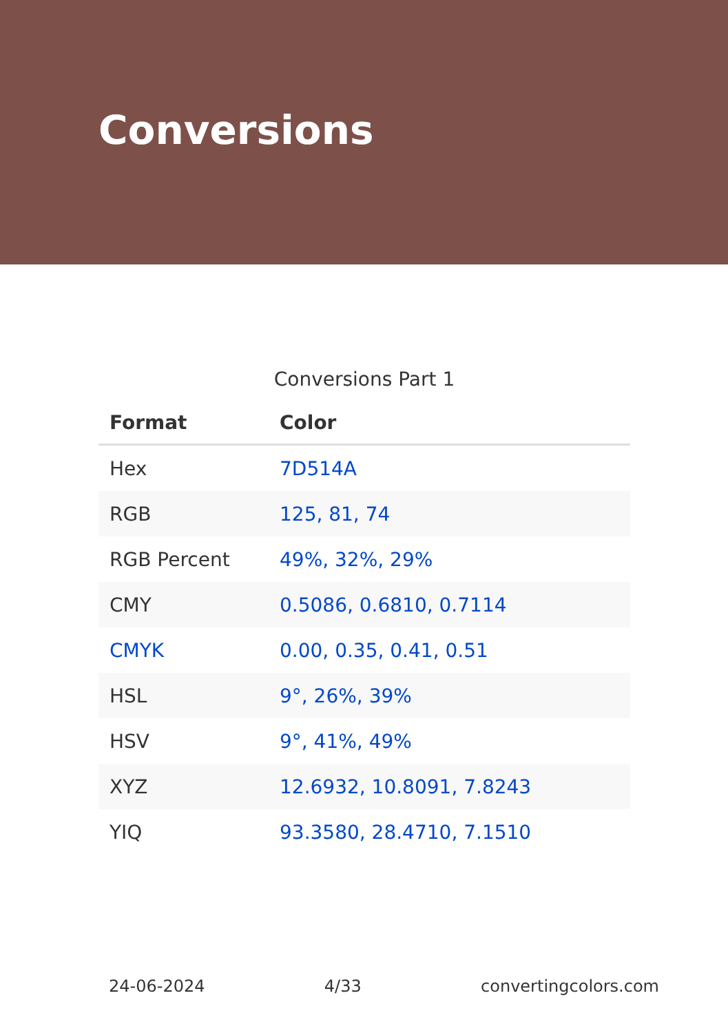Conversions
Conversions Part 1
| Format | Color |
| --- | --- |
| Hex | 7D514A |
| RGB | 125, 81, 74 |
| RGB Percent | 49%, 32%, 29% |
| CMY | 0.5086, 0.6810, 0.7114 |
| CMYK | 0.00, 0.35, 0.41, 0.51 |
| HSL | 9°, 26%, 39% |
| HSV | 9°, 41%, 49% |
| XYZ | 12.6932, 10.8091, 7.8243 |
| YIQ | 93.3580, 28.4710, 7.1510 |
24-06-2024 4/33 convertingcolors.com